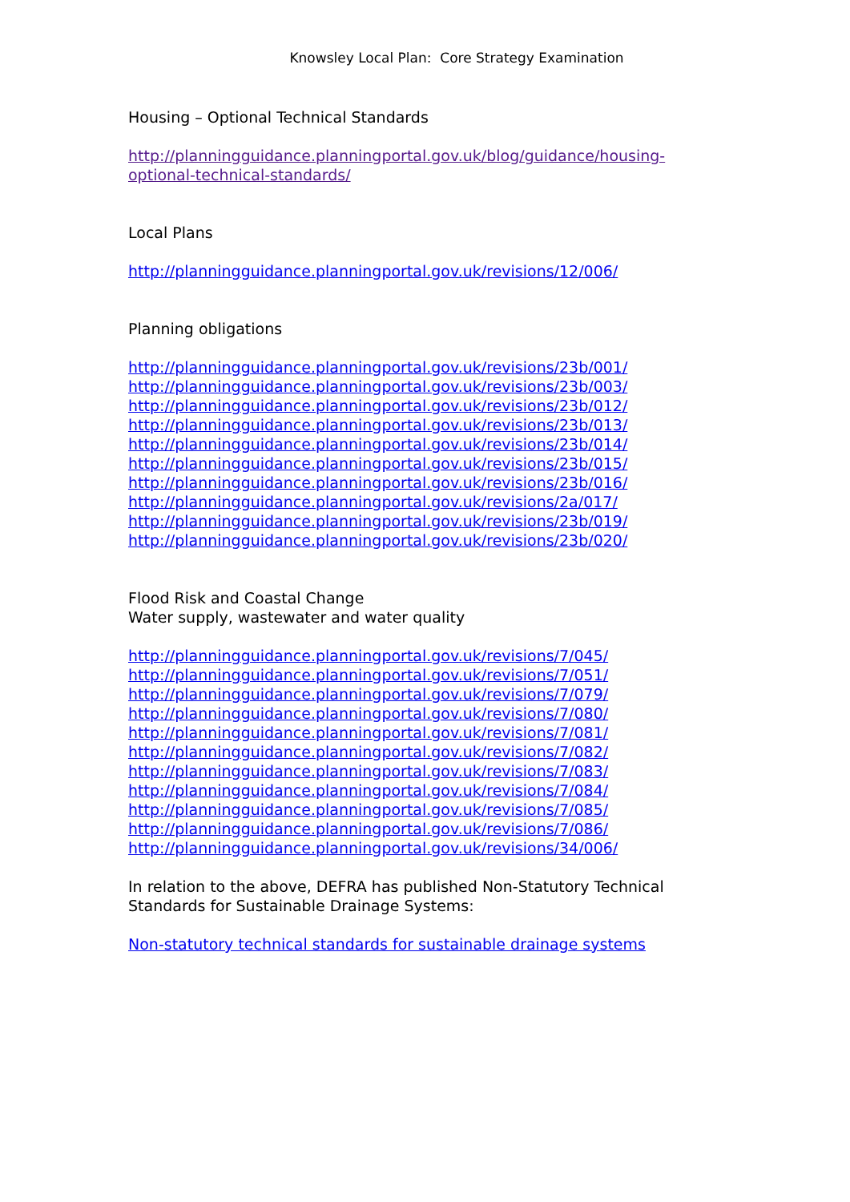Knowsley Local Plan: Core Strategy Examination
Housing – Optional Technical Standards
http://planningguidance.planningportal.gov.uk/blog/guidance/housing-optional-technical-standards/
Local Plans
http://planningguidance.planningportal.gov.uk/revisions/12/006/
Planning obligations
http://planningguidance.planningportal.gov.uk/revisions/23b/001/
http://planningguidance.planningportal.gov.uk/revisions/23b/003/
http://planningguidance.planningportal.gov.uk/revisions/23b/012/
http://planningguidance.planningportal.gov.uk/revisions/23b/013/
http://planningguidance.planningportal.gov.uk/revisions/23b/014/
http://planningguidance.planningportal.gov.uk/revisions/23b/015/
http://planningguidance.planningportal.gov.uk/revisions/23b/016/
http://planningguidance.planningportal.gov.uk/revisions/2a/017/
http://planningguidance.planningportal.gov.uk/revisions/23b/019/
http://planningguidance.planningportal.gov.uk/revisions/23b/020/
Flood Risk and Coastal Change
Water supply, wastewater and water quality
http://planningguidance.planningportal.gov.uk/revisions/7/045/
http://planningguidance.planningportal.gov.uk/revisions/7/051/
http://planningguidance.planningportal.gov.uk/revisions/7/079/
http://planningguidance.planningportal.gov.uk/revisions/7/080/
http://planningguidance.planningportal.gov.uk/revisions/7/081/
http://planningguidance.planningportal.gov.uk/revisions/7/082/
http://planningguidance.planningportal.gov.uk/revisions/7/083/
http://planningguidance.planningportal.gov.uk/revisions/7/084/
http://planningguidance.planningportal.gov.uk/revisions/7/085/
http://planningguidance.planningportal.gov.uk/revisions/7/086/
http://planningguidance.planningportal.gov.uk/revisions/34/006/
In relation to the above, DEFRA has published Non-Statutory Technical Standards for Sustainable Drainage Systems:
Non-statutory technical standards for sustainable drainage systems